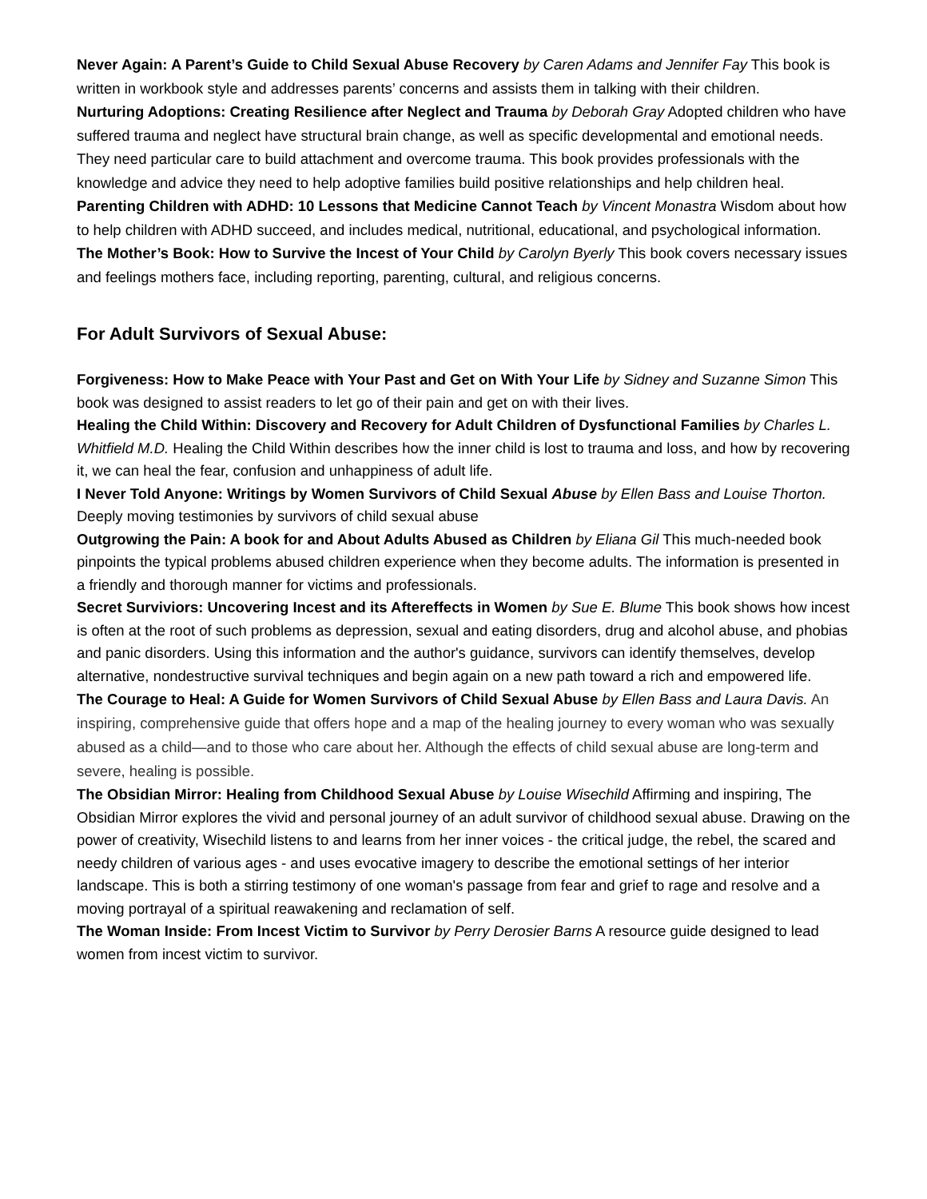Never Again: A Parent’s Guide to Child Sexual Abuse Recovery by Caren Adams and Jennifer Fay This book is written in workbook style and addresses parents’ concerns and assists them in talking with their children.
Nurturing Adoptions: Creating Resilience after Neglect and Trauma by Deborah Gray Adopted children who have suffered trauma and neglect have structural brain change, as well as specific developmental and emotional needs. They need particular care to build attachment and overcome trauma. This book provides professionals with the knowledge and advice they need to help adoptive families build positive relationships and help children heal.
Parenting Children with ADHD: 10 Lessons that Medicine Cannot Teach by Vincent Monastra Wisdom about how to help children with ADHD succeed, and includes medical, nutritional, educational, and psychological information.
The Mother’s Book: How to Survive the Incest of Your Child by Carolyn Byerly This book covers necessary issues and feelings mothers face, including reporting, parenting, cultural, and religious concerns.
For Adult Survivors of Sexual Abuse:
Forgiveness: How to Make Peace with Your Past and Get on With Your Life by Sidney and Suzanne Simon This book was designed to assist readers to let go of their pain and get on with their lives.
Healing the Child Within: Discovery and Recovery for Adult Children of Dysfunctional Families by Charles L. Whitfield M.D. Healing the Child Within describes how the inner child is lost to trauma and loss, and how by recovering it, we can heal the fear, confusion and unhappiness of adult life.
I Never Told Anyone: Writings by Women Survivors of Child Sexual Abuse by Ellen Bass and Louise Thorton. Deeply moving testimonies by survivors of child sexual abuse
Outgrowing the Pain: A book for and About Adults Abused as Children by Eliana Gil This much-needed book pinpoints the typical problems abused children experience when they become adults. The information is presented in a friendly and thorough manner for victims and professionals.
Secret Surviviors: Uncovering Incest and its Aftereffects in Women by Sue E. Blume This book shows how incest is often at the root of such problems as depression, sexual and eating disorders, drug and alcohol abuse, and phobias and panic disorders. Using this information and the author's guidance, survivors can identify themselves, develop alternative, nondestructive survival techniques and begin again on a new path toward a rich and empowered life.
The Courage to Heal: A Guide for Women Survivors of Child Sexual Abuse by Ellen Bass and Laura Davis. An inspiring, comprehensive guide that offers hope and a map of the healing journey to every woman who was sexually abused as a child—and to those who care about her. Although the effects of child sexual abuse are long-term and severe, healing is possible.
The Obsidian Mirror: Healing from Childhood Sexual Abuse by Louise Wisechild Affirming and inspiring, The Obsidian Mirror explores the vivid and personal journey of an adult survivor of childhood sexual abuse. Drawing on the power of creativity, Wisechild listens to and learns from her inner voices - the critical judge, the rebel, the scared and needy children of various ages - and uses evocative imagery to describe the emotional settings of her interior landscape. This is both a stirring testimony of one woman's passage from fear and grief to rage and resolve and a moving portrayal of a spiritual reawakening and reclamation of self.
The Woman Inside: From Incest Victim to Survivor by Perry Derosier Barns A resource guide designed to lead women from incest victim to survivor.